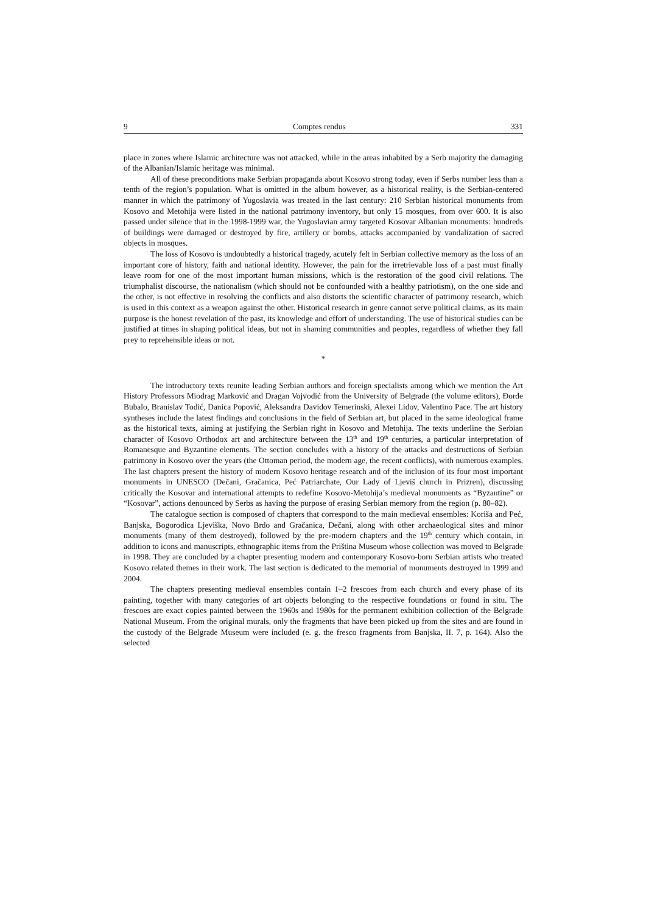9 Comptes rendus 331
place in zones where Islamic architecture was not attacked, while in the areas inhabited by a Serb majority the damaging of the Albanian/Islamic heritage was minimal.
All of these preconditions make Serbian propaganda about Kosovo strong today, even if Serbs number less than a tenth of the region’s population. What is omitted in the album however, as a historical reality, is the Serbian-centered manner in which the patrimony of Yugoslavia was treated in the last century: 210 Serbian historical monuments from Kosovo and Metohija were listed in the national patrimony inventory, but only 15 mosques, from over 600. It is also passed under silence that in the 1998-1999 war, the Yugoslavian army targeted Kosovar Albanian monuments: hundreds of buildings were damaged or destroyed by fire, artillery or bombs, attacks accompanied by vandalization of sacred objects in mosques.
The loss of Kosovo is undoubtedly a historical tragedy, acutely felt in Serbian collective memory as the loss of an important core of history, faith and national identity. However, the pain for the irretrievable loss of a past must finally leave room for one of the most important human missions, which is the restoration of the good civil relations. The triumphalist discourse, the nationalism (which should not be confounded with a healthy patriotism), on the one side and the other, is not effective in resolving the conflicts and also distorts the scientific character of patrimony research, which is used in this context as a weapon against the other. Historical research in genre cannot serve political claims, as its main purpose is the honest revelation of the past, its knowledge and effort of understanding. The use of historical studies can be justified at times in shaping political ideas, but not in shaming communities and peoples, regardless of whether they fall prey to reprehensible ideas or not.
*
The introductory texts reunite leading Serbian authors and foreign specialists among which we mention the Art History Professors Miodrag Marković and Dragan Vojvodić from the University of Belgrade (the volume editors), Đorđe Bubalo, Branislav Todić, Danica Popović, Aleksandra Davidov Temerinski, Alexei Lidov, Valentino Pace. The art history syntheses include the latest findings and conclusions in the field of Serbian art, but placed in the same ideological frame as the historical texts, aiming at justifying the Serbian right in Kosovo and Metohija. The texts underline the Serbian character of Kosovo Orthodox art and architecture between the 13<sup>th</sup> and 19<sup>th</sup> centuries, a particular interpretation of Romanesque and Byzantine elements. The section concludes with a history of the attacks and destructions of Serbian patrimony in Kosovo over the years (the Ottoman period, the modern age, the recent conflicts), with numerous examples. The last chapters present the history of modern Kosovo heritage research and of the inclusion of its four most important monuments in UNESCO (Dečani, Gračanica, Peć Patriarchate, Our Lady of Ljeviš church in Prizren), discussing critically the Kosovar and international attempts to redefine Kosovo-Metohija’s medieval monuments as “Byzantine” or “Kosovar”, actions denounced by Serbs as having the purpose of erasing Serbian memory from the region (p. 80–82).
The catalogue section is composed of chapters that correspond to the main medieval ensembles: Koriša and Peć, Banjska, Bogorodica Ljeviška, Novo Brdo and Gračanica, Dečani, along with other archaeological sites and minor monuments (many of them destroyed), followed by the pre-modern chapters and the 19<sup>th</sup> century which contain, in addition to icons and manuscripts, ethnographic items from the Priština Museum whose collection was moved to Belgrade in 1998. They are concluded by a chapter presenting modern and contemporary Kosovo-born Serbian artists who treated Kosovo related themes in their work. The last section is dedicated to the memorial of monuments destroyed in 1999 and 2004.
The chapters presenting medieval ensembles contain 1–2 frescoes from each church and every phase of its painting, together with many categories of art objects belonging to the respective foundations or found in situ. The frescoes are exact copies painted between the 1960s and 1980s for the permanent exhibition collection of the Belgrade National Museum. From the original murals, only the fragments that have been picked up from the sites and are found in the custody of the Belgrade Museum were included (e. g. the fresco fragments from Banjska, II. 7, p. 164). Also the selected